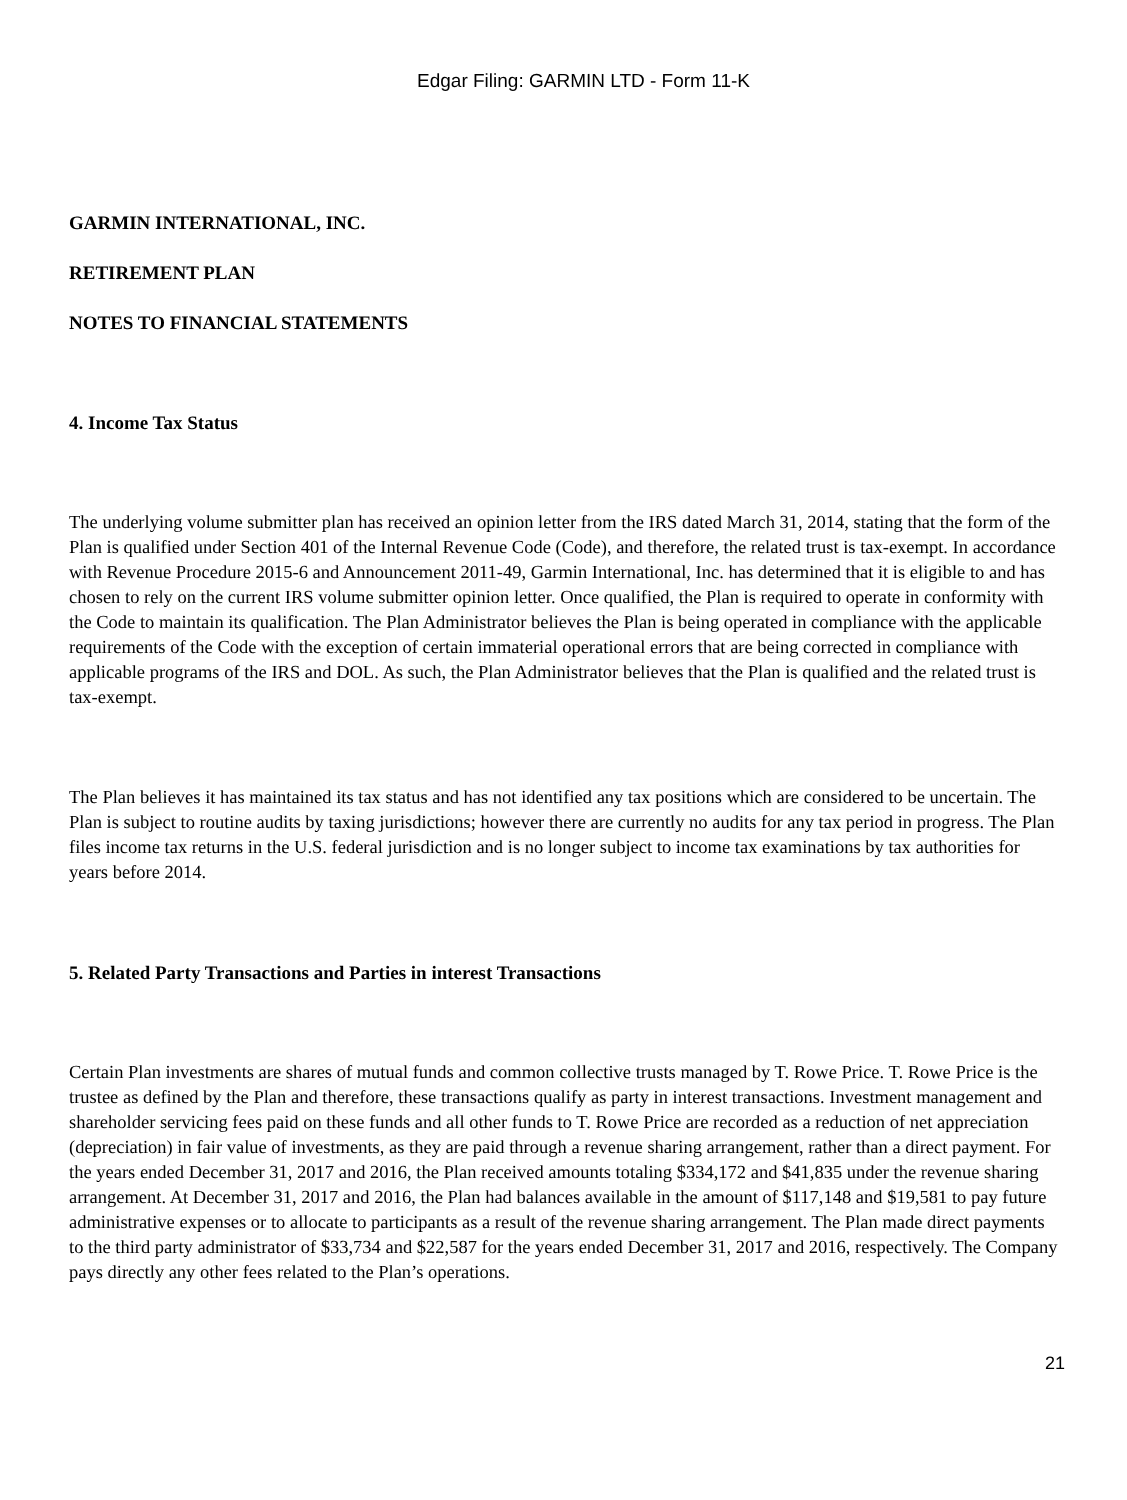Edgar Filing: GARMIN LTD - Form 11-K
GARMIN INTERNATIONAL, INC.
RETIREMENT PLAN
NOTES TO FINANCIAL STATEMENTS
4. Income Tax Status
The underlying volume submitter plan has received an opinion letter from the IRS dated March 31, 2014, stating that the form of the Plan is qualified under Section 401 of the Internal Revenue Code (Code), and therefore, the related trust is tax-exempt. In accordance with Revenue Procedure 2015-6 and Announcement 2011-49, Garmin International, Inc. has determined that it is eligible to and has chosen to rely on the current IRS volume submitter opinion letter. Once qualified, the Plan is required to operate in conformity with the Code to maintain its qualification. The Plan Administrator believes the Plan is being operated in compliance with the applicable requirements of the Code with the exception of certain immaterial operational errors that are being corrected in compliance with applicable programs of the IRS and DOL. As such, the Plan Administrator believes that the Plan is qualified and the related trust is tax-exempt.
The Plan believes it has maintained its tax status and has not identified any tax positions which are considered to be uncertain. The Plan is subject to routine audits by taxing jurisdictions; however there are currently no audits for any tax period in progress. The Plan files income tax returns in the U.S. federal jurisdiction and is no longer subject to income tax examinations by tax authorities for years before 2014.
5. Related Party Transactions and Parties in interest Transactions
Certain Plan investments are shares of mutual funds and common collective trusts managed by T. Rowe Price. T. Rowe Price is the trustee as defined by the Plan and therefore, these transactions qualify as party in interest transactions. Investment management and shareholder servicing fees paid on these funds and all other funds to T. Rowe Price are recorded as a reduction of net appreciation (depreciation) in fair value of investments, as they are paid through a revenue sharing arrangement, rather than a direct payment. For the years ended December 31, 2017 and 2016, the Plan received amounts totaling $334,172 and $41,835 under the revenue sharing arrangement. At December 31, 2017 and 2016, the Plan had balances available in the amount of $117,148 and $19,581 to pay future administrative expenses or to allocate to participants as a result of the revenue sharing arrangement. The Plan made direct payments to the third party administrator of $33,734 and $22,587 for the years ended December 31, 2017 and 2016, respectively. The Company pays directly any other fees related to the Plan’s operations.
21